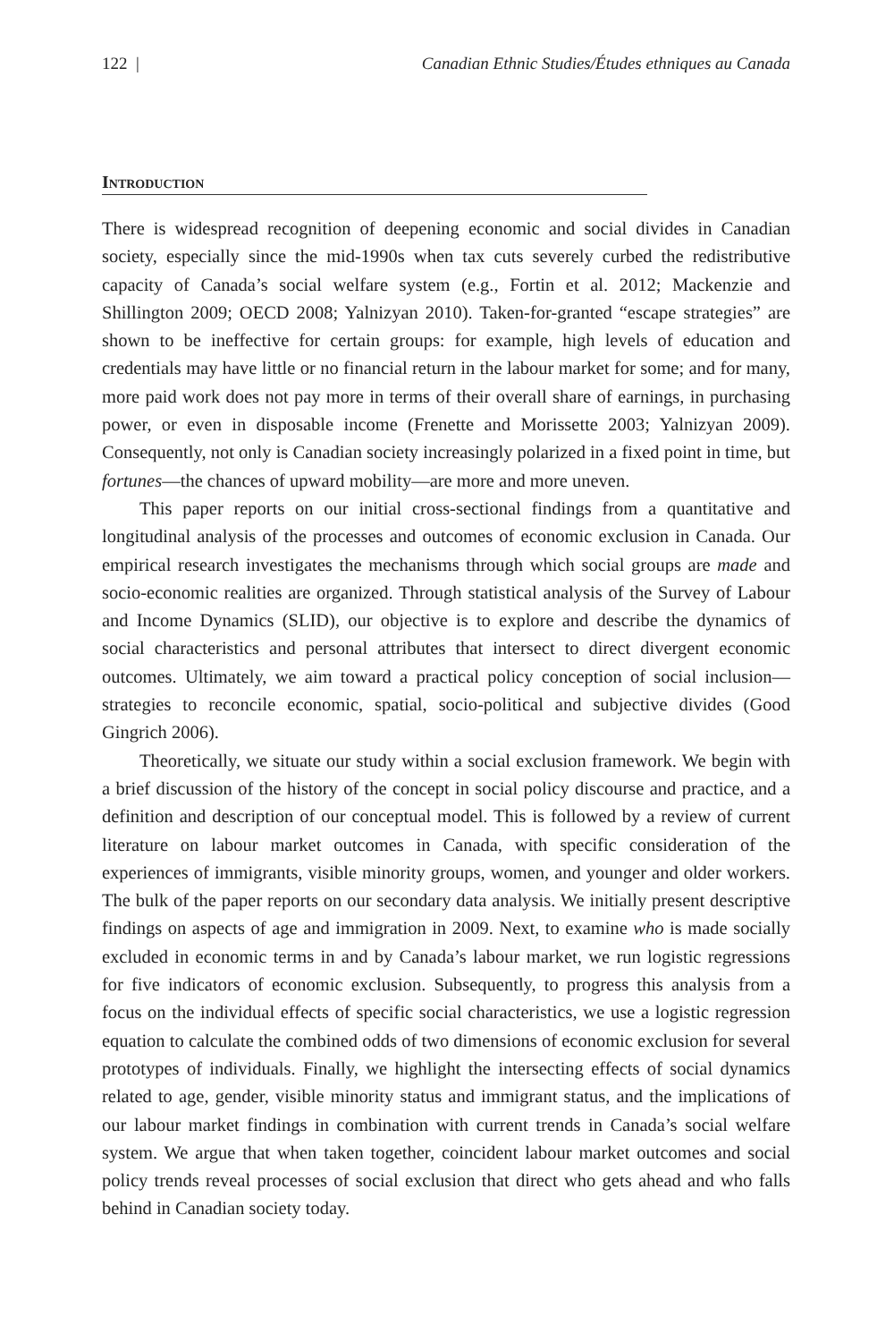122 | Canadian Ethnic Studies/Études ethniques au Canada
Introduction
There is widespread recognition of deepening economic and social divides in Canadian society, especially since the mid-1990s when tax cuts severely curbed the redistributive capacity of Canada’s social welfare system (e.g., Fortin et al. 2012; Mackenzie and Shillington 2009; OECD 2008; Yalnizyan 2010). Taken-for-granted “escape strategies” are shown to be ineffective for certain groups: for example, high levels of education and credentials may have little or no financial return in the labour market for some; and for many, more paid work does not pay more in terms of their overall share of earnings, in purchasing power, or even in disposable income (Frenette and Morissette 2003; Yalnizyan 2009). Consequently, not only is Canadian society increasingly polarized in a fixed point in time, but fortunes—the chances of upward mobility—are more and more uneven.
This paper reports on our initial cross-sectional findings from a quantitative and longitudinal analysis of the processes and outcomes of economic exclusion in Canada. Our empirical research investigates the mechanisms through which social groups are made and socio-economic realities are organized. Through statistical analysis of the Survey of Labour and Income Dynamics (SLID), our objective is to explore and describe the dynamics of social characteristics and personal attributes that intersect to direct divergent economic outcomes. Ultimately, we aim toward a practical policy conception of social inclusion—strategies to reconcile economic, spatial, socio-political and subjective divides (Good Gingrich 2006).
Theoretically, we situate our study within a social exclusion framework. We begin with a brief discussion of the history of the concept in social policy discourse and practice, and a definition and description of our conceptual model. This is followed by a review of current literature on labour market outcomes in Canada, with specific consideration of the experiences of immigrants, visible minority groups, women, and younger and older workers. The bulk of the paper reports on our secondary data analysis. We initially present descriptive findings on aspects of age and immigration in 2009. Next, to examine who is made socially excluded in economic terms in and by Canada’s labour market, we run logistic regressions for five indicators of economic exclusion. Subsequently, to progress this analysis from a focus on the individual effects of specific social characteristics, we use a logistic regression equation to calculate the combined odds of two dimensions of economic exclusion for several prototypes of individuals. Finally, we highlight the intersecting effects of social dynamics related to age, gender, visible minority status and immigrant status, and the implications of our labour market findings in combination with current trends in Canada’s social welfare system. We argue that when taken together, coincident labour market outcomes and social policy trends reveal processes of social exclusion that direct who gets ahead and who falls behind in Canadian society today.